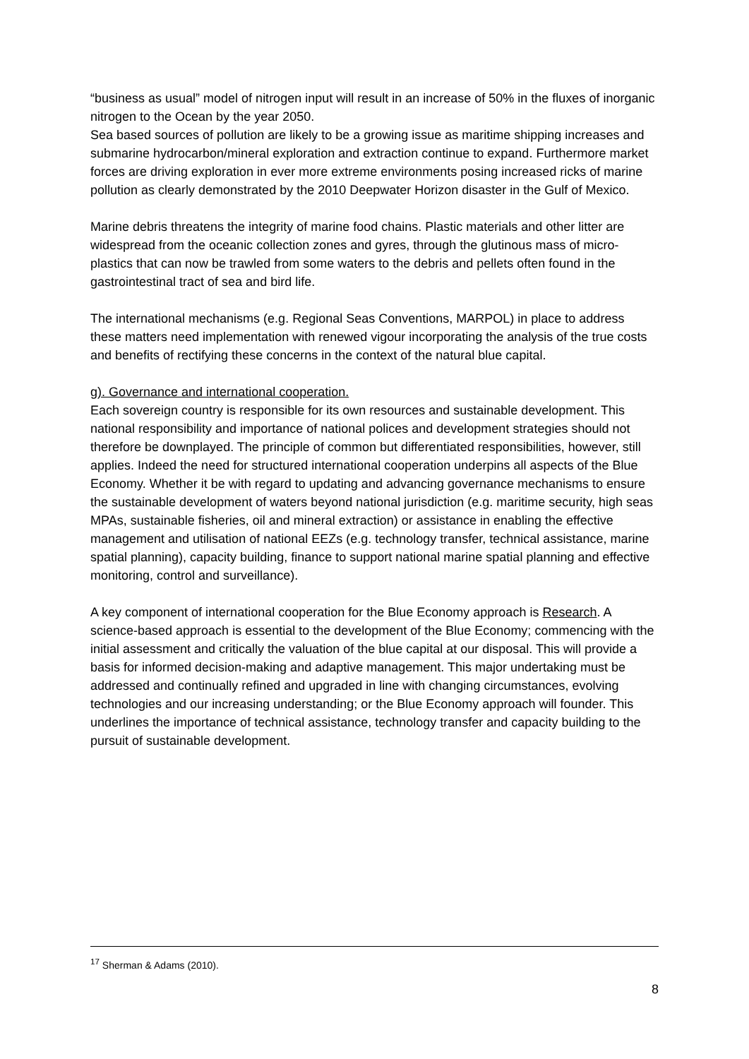“business as usual” model of nitrogen input will result in an increase of 50% in the fluxes of inorganic nitrogen to the Ocean by the year 2050.
Sea based sources of pollution are likely to be a growing issue as maritime shipping increases and submarine hydrocarbon/mineral exploration and extraction continue to expand. Furthermore market forces are driving exploration in ever more extreme environments posing increased ricks of marine pollution as clearly demonstrated by the 2010 Deepwater Horizon disaster in the Gulf of Mexico.
Marine debris threatens the integrity of marine food chains. Plastic materials and other litter are widespread from the oceanic collection zones and gyres, through the glutinous mass of micro-plastics that can now be trawled from some waters to the debris and pellets often found in the gastrointestinal tract of sea and bird life.
The international mechanisms (e.g. Regional Seas Conventions, MARPOL) in place to address these matters need implementation with renewed vigour incorporating the analysis of the true costs and benefits of rectifying these concerns in the context of the natural blue capital.
g). Governance and international cooperation.
Each sovereign country is responsible for its own resources and sustainable development. This national responsibility and importance of national polices and development strategies should not therefore be downplayed. The principle of common but differentiated responsibilities, however, still applies. Indeed the need for structured international cooperation underpins all aspects of the Blue Economy. Whether it be with regard to updating and advancing governance mechanisms to ensure the sustainable development of waters beyond national jurisdiction (e.g. maritime security, high seas MPAs, sustainable fisheries, oil and mineral extraction) or assistance in enabling the effective management and utilisation of national EEZs (e.g. technology transfer, technical assistance, marine spatial planning), capacity building, finance to support national marine spatial planning and effective monitoring, control and surveillance).
A key component of international cooperation for the Blue Economy approach is Research. A science-based approach is essential to the development of the Blue Economy; commencing with the initial assessment and critically the valuation of the blue capital at our disposal. This will provide a basis for informed decision-making and adaptive management. This major undertaking must be addressed and continually refined and upgraded in line with changing circumstances, evolving technologies and our increasing understanding; or the Blue Economy approach will founder. This underlines the importance of technical assistance, technology transfer and capacity building to the pursuit of sustainable development.
<sup>17</sup> Sherman & Adams (2010).
8